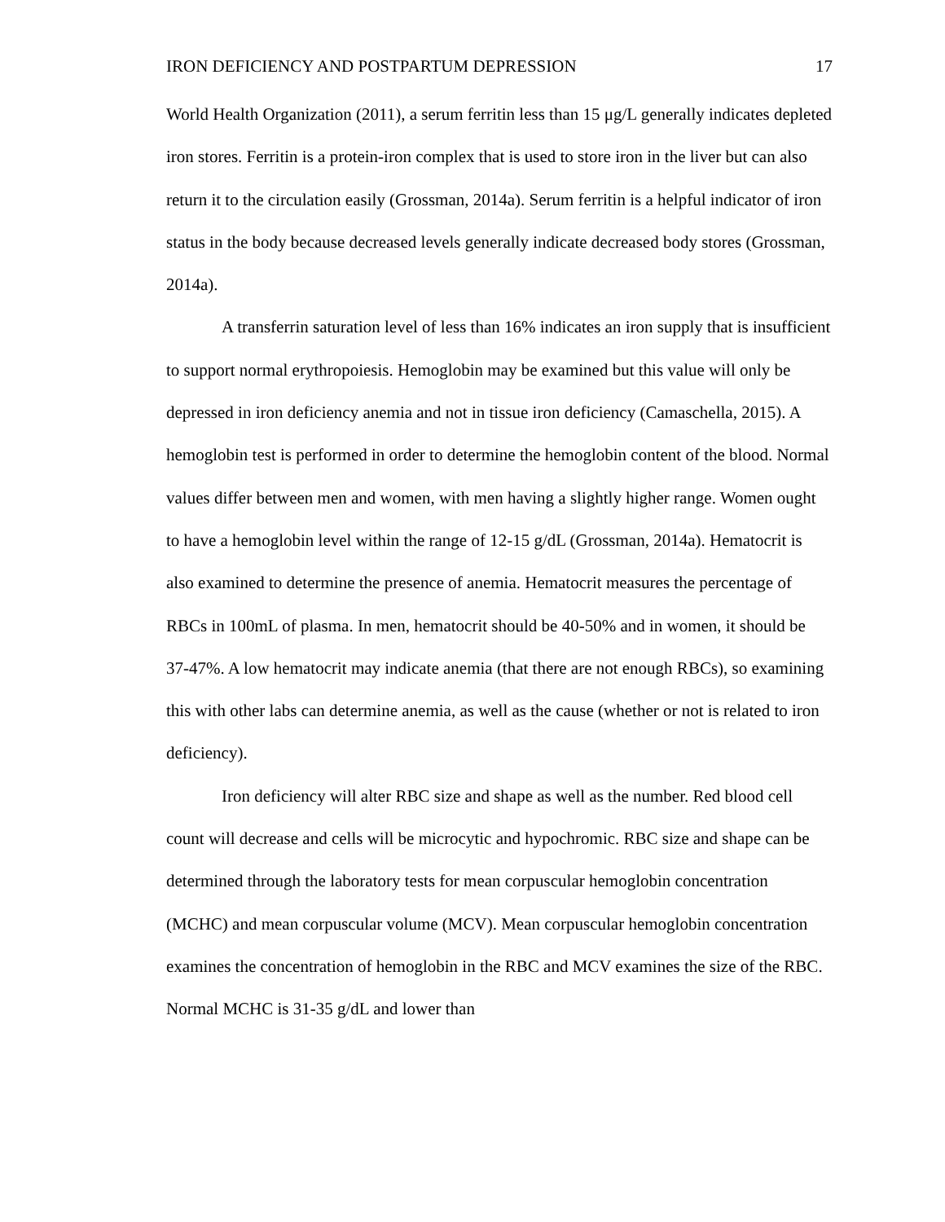IRON DEFICIENCY AND POSTPARTUM DEPRESSION 17
World Health Organization (2011), a serum ferritin less than 15 μg/L generally indicates depleted iron stores. Ferritin is a protein-iron complex that is used to store iron in the liver but can also return it to the circulation easily (Grossman, 2014a). Serum ferritin is a helpful indicator of iron status in the body because decreased levels generally indicate decreased body stores (Grossman, 2014a).
A transferrin saturation level of less than 16% indicates an iron supply that is insufficient to support normal erythropoiesis. Hemoglobin may be examined but this value will only be depressed in iron deficiency anemia and not in tissue iron deficiency (Camaschella, 2015). A hemoglobin test is performed in order to determine the hemoglobin content of the blood. Normal values differ between men and women, with men having a slightly higher range. Women ought to have a hemoglobin level within the range of 12-15 g/dL (Grossman, 2014a). Hematocrit is also examined to determine the presence of anemia. Hematocrit measures the percentage of RBCs in 100mL of plasma. In men, hematocrit should be 40-50% and in women, it should be 37-47%. A low hematocrit may indicate anemia (that there are not enough RBCs), so examining this with other labs can determine anemia, as well as the cause (whether or not is related to iron deficiency).
Iron deficiency will alter RBC size and shape as well as the number. Red blood cell count will decrease and cells will be microcytic and hypochromic. RBC size and shape can be determined through the laboratory tests for mean corpuscular hemoglobin concentration (MCHC) and mean corpuscular volume (MCV). Mean corpuscular hemoglobin concentration examines the concentration of hemoglobin in the RBC and MCV examines the size of the RBC. Normal MCHC is 31-35 g/dL and lower than